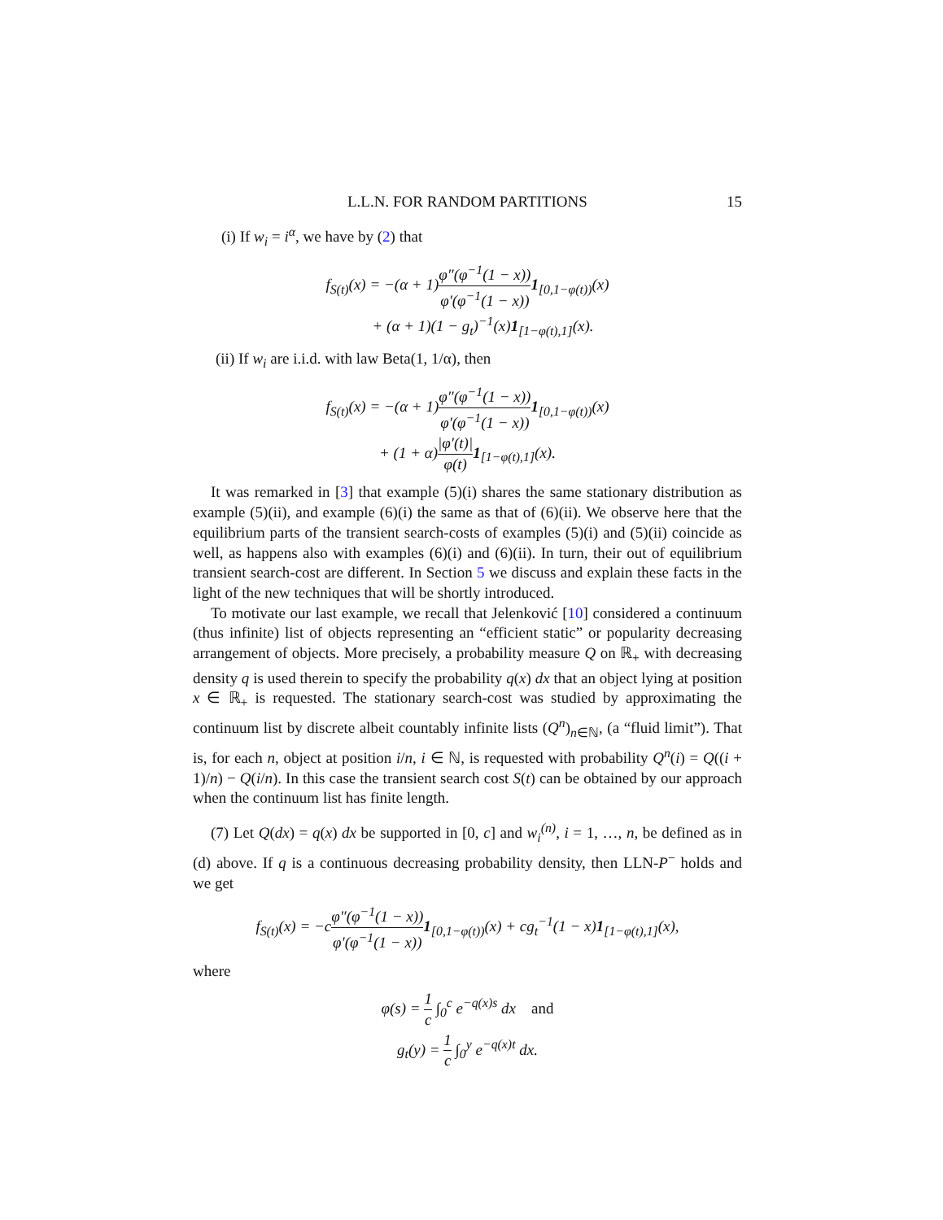L.L.N. FOR RANDOM PARTITIONS 15
(i) If w<sub>i</sub> = i<sup>α</sup>, we have by (2) that
f<sub>S(t)</sub>(x) = −(α + 1)φ″(φ<sup>−1</sup>(1 − x)) φ′(φ<sup>−1</sup>(1 − x)) 1<sub>[0,1−φ(t))</sub>(x)
+ (α + 1)(1 − g<sub>t</sub>)<sup>−1</sup>(x)1<sub>[1−φ(t),1]</sub>(x).
(ii) If w<sub>i</sub> are i.i.d. with law Beta(1, 1/α), then
f<sub>S(t)</sub>(x) = −(α + 1)φ″(φ<sup>−1</sup>(1 − x)) φ′(φ<sup>−1</sup>(1 − x)) 1<sub>[0,1−φ(t))</sub>(x)
+ (1 + α)|φ′(t)| φ(t) 1<sub>[1−φ(t),1]</sub>(x).
It was remarked in [3] that example (5)(i) shares the same stationary distribution as example (5)(ii), and example (6)(i) the same as that of (6)(ii). We observe here that the equilibrium parts of the transient search-costs of examples (5)(i) and (5)(ii) coincide as well, as happens also with examples (6)(i) and (6)(ii). In turn, their out of equilibrium transient search-cost are different. In Section 5 we discuss and explain these facts in the light of the new techniques that will be shortly introduced.
To motivate our last example, we recall that Jelenković [10] considered a continuum (thus infinite) list of objects representing an “efficient static” or popularity decreasing arrangement of objects. More precisely, a probability measure Q on ℝ<sub>+</sub> with decreasing density q is used therein to specify the probability q(x) dx that an object lying at position x ∈ ℝ<sub>+</sub> is requested. The stationary search-cost was studied by approximating the continuum list by discrete albeit countably infinite lists (Q<sup>n</sup>)<sub>n∈ℕ</sub>, (a “fluid limit”). That is, for each n, object at position i/n, i ∈ ℕ, is requested with probability Q<sup>n</sup>(i) = Q((i + 1)/n) − Q(i/n). In this case the transient search cost S(t) can be obtained by our approach when the continuum list has finite length.
(7) Let Q(dx) = q(x) dx be supported in [0, c] and w<sub>i</sub><sup>(n)</sup>, i = 1, …, n, be defined as in (d) above. If q is a continuous decreasing probability density, then LLN-P<sup>−</sup> holds and we get
f<sub>S(t)</sub>(x) = −cφ″(φ<sup>−1</sup>(1 − x)) φ′(φ<sup>−1</sup>(1 − x)) 1<sub>[0,1−φ(t))</sub>(x) + cg<sub>t</sub><sup>−1</sup>(1 − x)1<sub>[1−φ(t),1]</sub>(x),
where
φ(s) = 1 c ∫<sub>0</sub><sup>c</sup> e<sup>−q(x)s</sup> dx and
g<sub>t</sub>(y) = 1 c ∫<sub>0</sub><sup>y</sup> e<sup>−q(x)t</sup> dx.